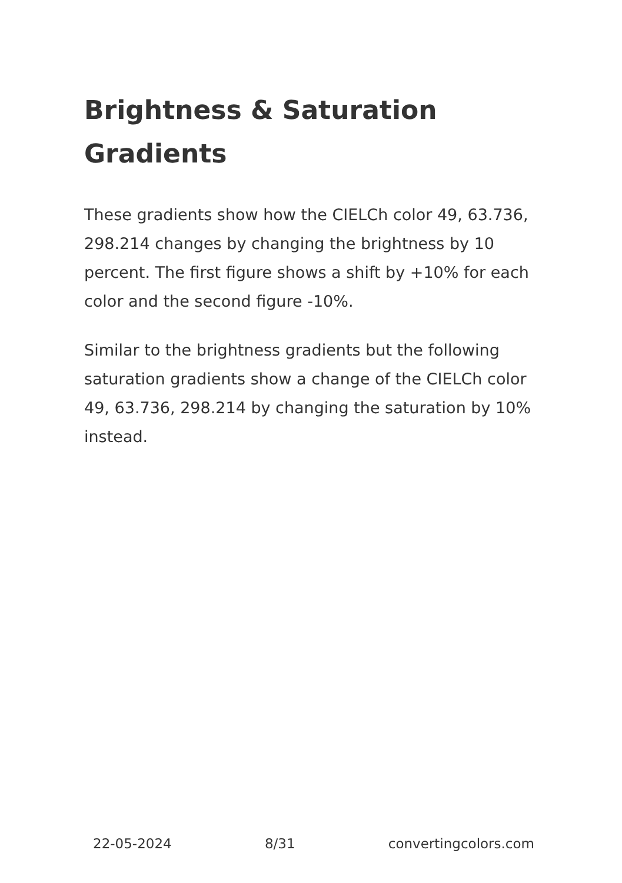Brightness & Saturation Gradients
These gradients show how the CIELCh color 49, 63.736, 298.214 changes by changing the brightness by 10 percent. The first figure shows a shift by +10% for each color and the second figure -10%.
Similar to the brightness gradients but the following saturation gradients show a change of the CIELCh color 49, 63.736, 298.214 by changing the saturation by 10% instead.
22-05-2024 8/31 convertingcolors.com